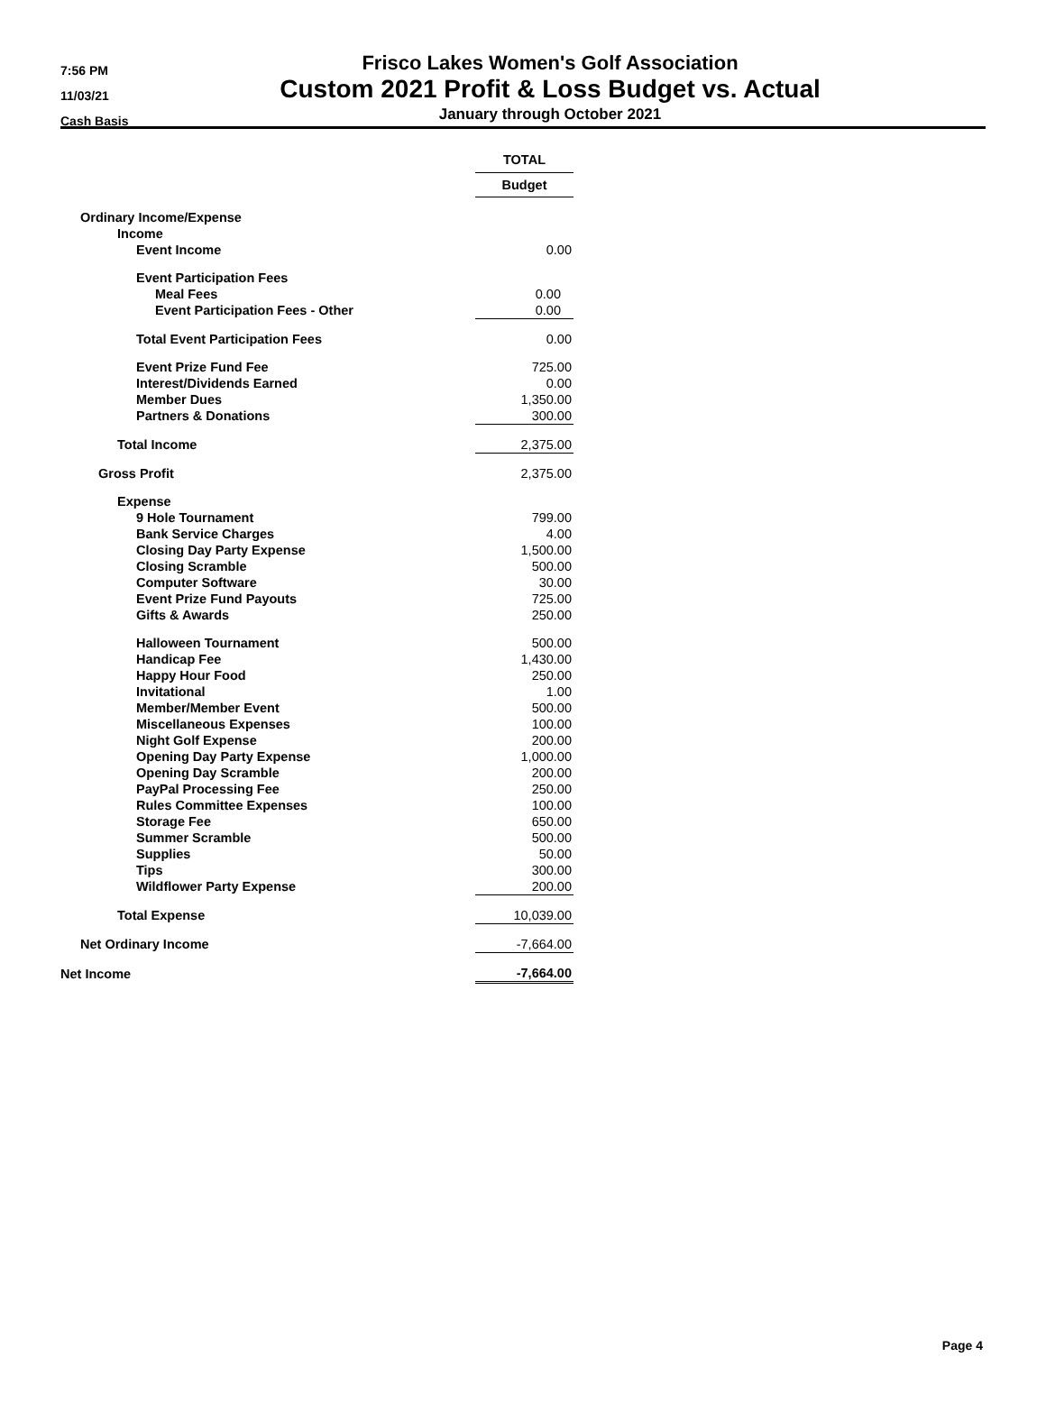7:56 PM
11/03/21
Cash Basis
Frisco Lakes Women's Golf Association
Custom 2021 Profit & Loss Budget vs. Actual
January through October 2021
| | TOTAL |
| | Budget |
| Ordinary Income/Expense | |
| Income | |
| Event Income | 0.00 |
| Event Participation Fees | |
| Meal Fees | 0.00 |
| Event Participation Fees - Other | 0.00 |
| Total Event Participation Fees | 0.00 |
| Event Prize Fund Fee | 725.00 |
| Interest/Dividends Earned | 0.00 |
| Member Dues | 1,350.00 |
| Partners & Donations | 300.00 |
| Total Income | 2,375.00 |
| Gross Profit | 2,375.00 |
| Expense | |
| 9 Hole Tournament | 799.00 |
| Bank Service Charges | 4.00 |
| Closing Day Party Expense | 1,500.00 |
| Closing Scramble | 500.00 |
| Computer Software | 30.00 |
| Event Prize Fund Payouts | 725.00 |
| Gifts & Awards | 250.00 |
| Halloween Tournament | 500.00 |
| Handicap Fee | 1,430.00 |
| Happy Hour Food | 250.00 |
| Invitational | 1.00 |
| Member/Member Event | 500.00 |
| Miscellaneous Expenses | 100.00 |
| Night Golf Expense | 200.00 |
| Opening Day Party Expense | 1,000.00 |
| Opening Day Scramble | 200.00 |
| PayPal Processing Fee | 250.00 |
| Rules Committee Expenses | 100.00 |
| Storage Fee | 650.00 |
| Summer Scramble | 500.00 |
| Supplies | 50.00 |
| Tips | 300.00 |
| Wildflower Party Expense | 200.00 |
| Total Expense | 10,039.00 |
| Net Ordinary Income | -7,664.00 |
| Net Income | -7,664.00 |
Page 4